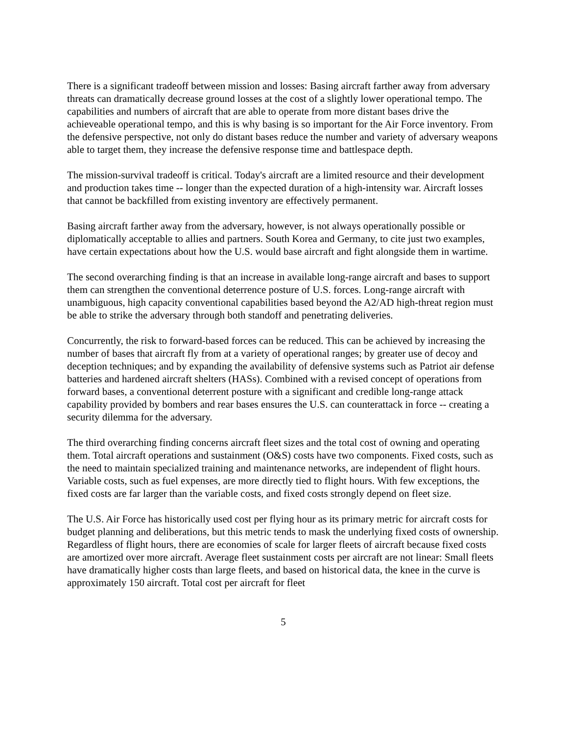There is a significant tradeoff between mission and losses: Basing aircraft farther away from adversary threats can dramatically decrease ground losses at the cost of a slightly lower operational tempo. The capabilities and numbers of aircraft that are able to operate from more distant bases drive the achieveable operational tempo, and this is why basing is so important for the Air Force inventory. From the defensive perspective, not only do distant bases reduce the number and variety of adversary weapons able to target them, they increase the defensive response time and battlespace depth.
The mission-survival tradeoff is critical. Today's aircraft are a limited resource and their development and production takes time -- longer than the expected duration of a high-intensity war. Aircraft losses that cannot be backfilled from existing inventory are effectively permanent.
Basing aircraft farther away from the adversary, however, is not always operationally possible or diplomatically acceptable to allies and partners. South Korea and Germany, to cite just two examples, have certain expectations about how the U.S. would base aircraft and fight alongside them in wartime.
The second overarching finding is that an increase in available long-range aircraft and bases to support them can strengthen the conventional deterrence posture of U.S. forces. Long-range aircraft with unambiguous, high capacity conventional capabilities based beyond the A2/AD high-threat region must be able to strike the adversary through both standoff and penetrating deliveries.
Concurrently, the risk to forward-based forces can be reduced. This can be achieved by increasing the number of bases that aircraft fly from at a variety of operational ranges; by greater use of decoy and deception techniques; and by expanding the availability of defensive systems such as Patriot air defense batteries and hardened aircraft shelters (HASs). Combined with a revised concept of operations from forward bases, a conventional deterrent posture with a significant and credible long-range attack capability provided by bombers and rear bases ensures the U.S. can counterattack in force -- creating a security dilemma for the adversary.
The third overarching finding concerns aircraft fleet sizes and the total cost of owning and operating them. Total aircraft operations and sustainment (O&S) costs have two components. Fixed costs, such as the need to maintain specialized training and maintenance networks, are independent of flight hours. Variable costs, such as fuel expenses, are more directly tied to flight hours. With few exceptions, the fixed costs are far larger than the variable costs, and fixed costs strongly depend on fleet size.
The U.S. Air Force has historically used cost per flying hour as its primary metric for aircraft costs for budget planning and deliberations, but this metric tends to mask the underlying fixed costs of ownership. Regardless of flight hours, there are economies of scale for larger fleets of aircraft because fixed costs are amortized over more aircraft. Average fleet sustainment costs per aircraft are not linear: Small fleets have dramatically higher costs than large fleets, and based on historical data, the knee in the curve is approximately 150 aircraft. Total cost per aircraft for fleet
5